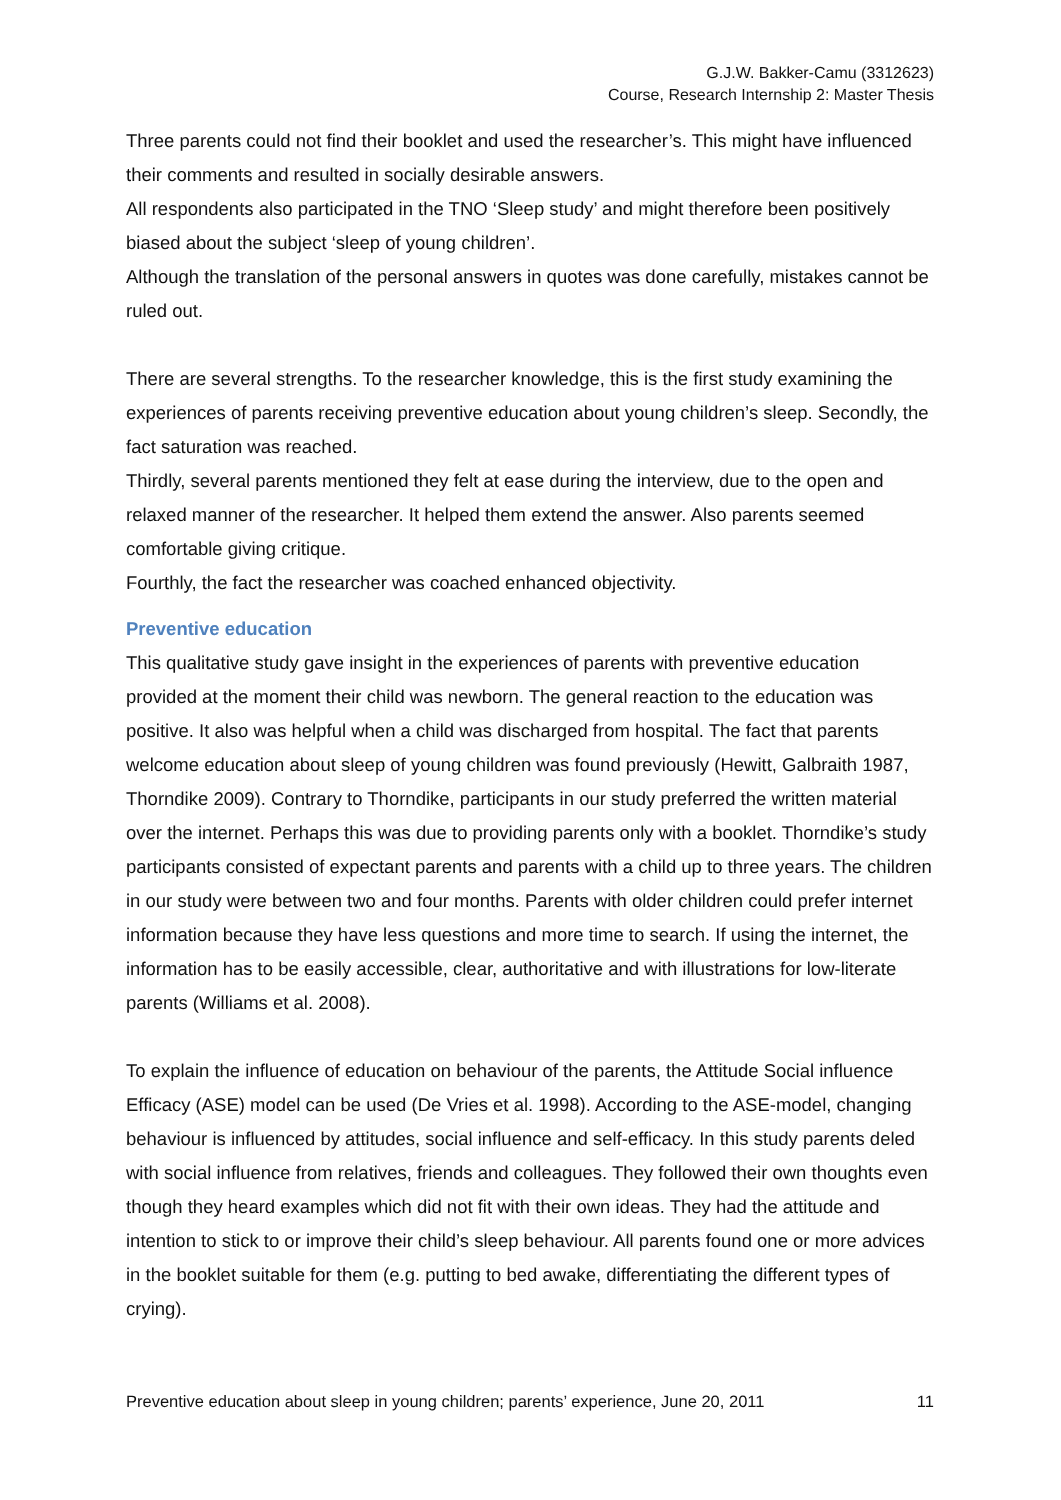G.J.W. Bakker-Camu (3312623)
Course, Research Internship 2: Master Thesis
Three parents could not find their booklet and used the researcher’s. This might have influenced their comments and resulted in socially desirable answers.
All respondents also participated in the TNO ‘Sleep study’ and might therefore been positively biased about the subject ‘sleep of young children’.
Although the translation of the personal answers in quotes was done carefully, mistakes cannot be ruled out.
There are several strengths. To the researcher knowledge, this is the first study examining the experiences of parents receiving preventive education about young children’s sleep. Secondly, the fact saturation was reached.
Thirdly, several parents mentioned they felt at ease during the interview, due to the open and relaxed manner of the researcher. It helped them extend the answer. Also parents seemed comfortable giving critique.
Fourthly, the fact the researcher was coached enhanced objectivity.
Preventive education
This qualitative study gave insight in the experiences of parents with preventive education provided at the moment their child was newborn. The general reaction to the education was positive. It also was helpful when a child was discharged from hospital. The fact that parents welcome education about sleep of young children was found previously (Hewitt, Galbraith 1987, Thorndike 2009). Contrary to Thorndike, participants in our study preferred the written material over the internet. Perhaps this was due to providing parents only with a booklet. Thorndike’s study participants consisted of expectant parents and parents with a child up to three years. The children in our study were between two and four months. Parents with older children could prefer internet information because they have less questions and more time to search. If using the internet, the information has to be easily accessible, clear, authoritative and with illustrations for low-literate parents (Williams et al. 2008).
To explain the influence of education on behaviour of the parents, the Attitude Social influence Efficacy (ASE) model can be used (De Vries et al. 1998). According to the ASE-model, changing behaviour is influenced by attitudes, social influence and self-efficacy. In this study parents deled with social influence from relatives, friends and colleagues. They followed their own thoughts even though they heard examples which did not fit with their own ideas. They had the attitude and intention to stick to or improve their child’s sleep behaviour. All parents found one or more advices in the booklet suitable for them (e.g. putting to bed awake, differentiating the different types of crying).
Preventive education about sleep in young children; parents’ experience, June 20, 2011 11